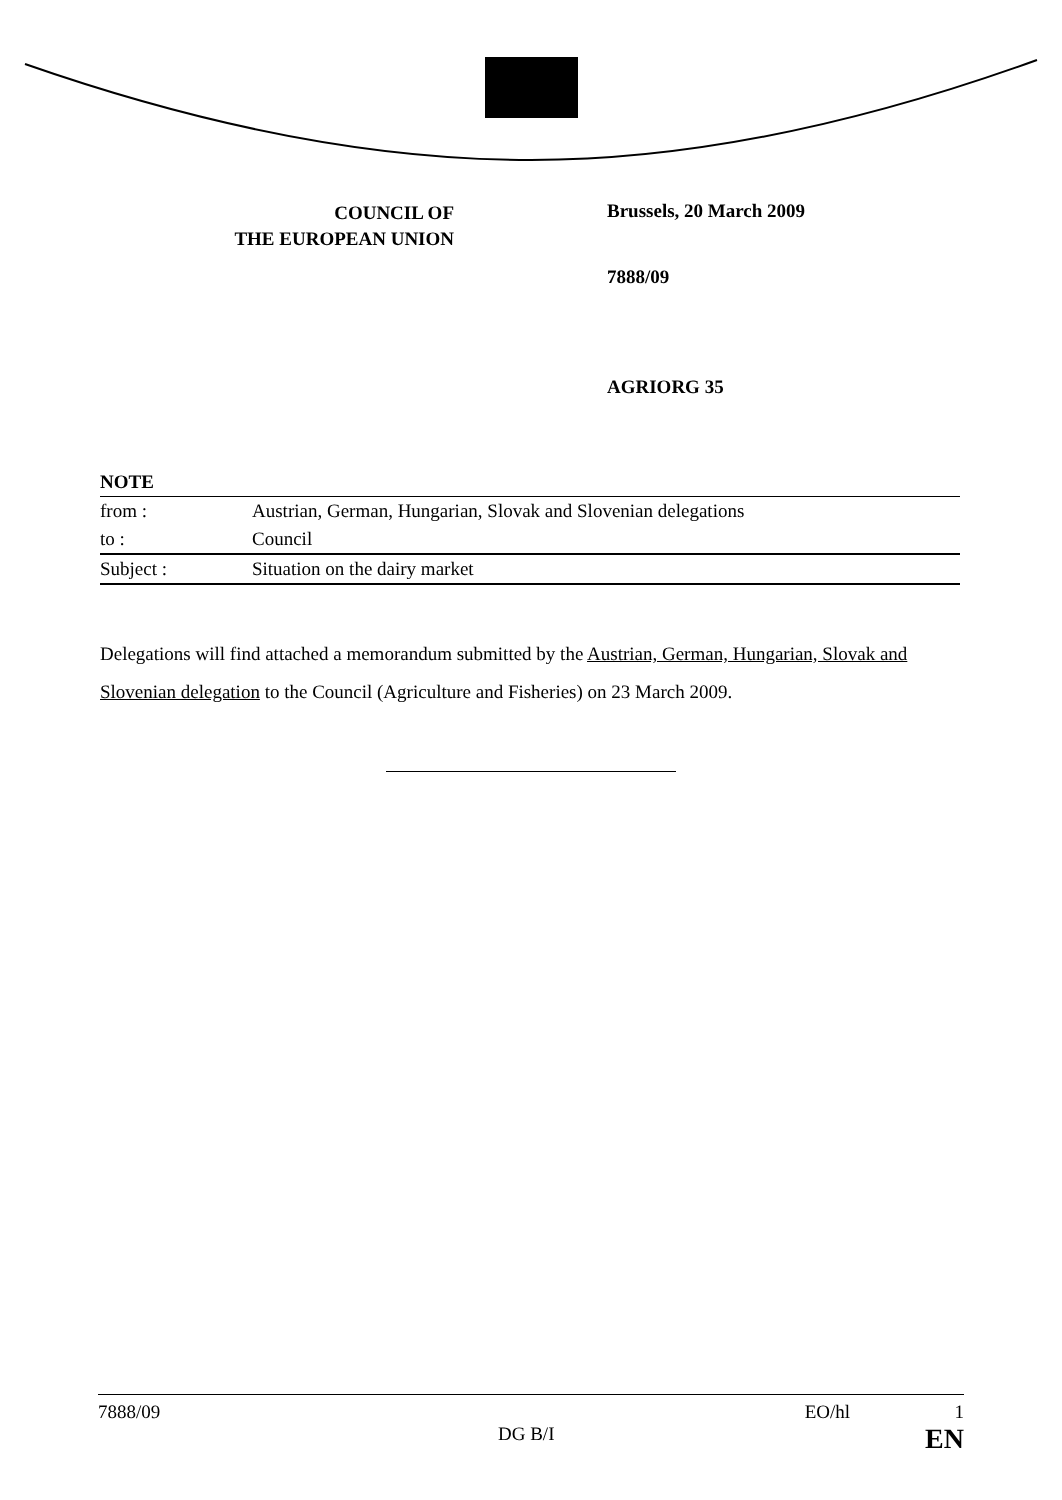COUNCIL OF
THE EUROPEAN UNION
Brussels, 20 March 2009
7888/09
AGRIORG 35
| NOTE | |
| from : | Austrian, German, Hungarian, Slovak and Slovenian delegations |
| to : | Council |
| Subject : | Situation on the dairy market |
Delegations will find attached a memorandum submitted by the Austrian, German, Hungarian, Slovak and Slovenian delegation to the Council (Agriculture and Fisheries) on 23 March 2009.
7888/09 EO/hl 1
DG B/I EN